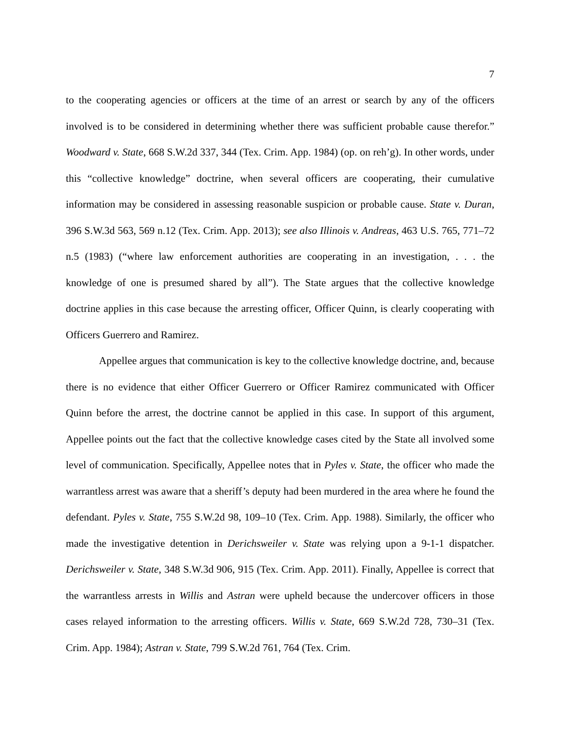7
to the cooperating agencies or officers at the time of an arrest or search by any of the officers involved is to be considered in determining whether there was sufficient probable cause therefor.” Woodward v. State, 668 S.W.2d 337, 344 (Tex. Crim. App. 1984) (op. on reh’g). In other words, under this “collective knowledge” doctrine, when several officers are cooperating, their cumulative information may be considered in assessing reasonable suspicion or probable cause. State v. Duran, 396 S.W.3d 563, 569 n.12 (Tex. Crim. App. 2013); see also Illinois v. Andreas, 463 U.S. 765, 771–72 n.5 (1983) (“where law enforcement authorities are cooperating in an investigation, . . . the knowledge of one is presumed shared by all”). The State argues that the collective knowledge doctrine applies in this case because the arresting officer, Officer Quinn, is clearly cooperating with Officers Guerrero and Ramirez.
Appellee argues that communication is key to the collective knowledge doctrine, and, because there is no evidence that either Officer Guerrero or Officer Ramirez communicated with Officer Quinn before the arrest, the doctrine cannot be applied in this case. In support of this argument, Appellee points out the fact that the collective knowledge cases cited by the State all involved some level of communication. Specifically, Appellee notes that in Pyles v. State, the officer who made the warrantless arrest was aware that a sheriff’s deputy had been murdered in the area where he found the defendant. Pyles v. State, 755 S.W.2d 98, 109–10 (Tex. Crim. App. 1988). Similarly, the officer who made the investigative detention in Derichsweiler v. State was relying upon a 9-1-1 dispatcher. Derichsweiler v. State, 348 S.W.3d 906, 915 (Tex. Crim. App. 2011). Finally, Appellee is correct that the warrantless arrests in Willis and Astran were upheld because the undercover officers in those cases relayed information to the arresting officers. Willis v. State, 669 S.W.2d 728, 730–31 (Tex. Crim. App. 1984); Astran v. State, 799 S.W.2d 761, 764 (Tex. Crim.